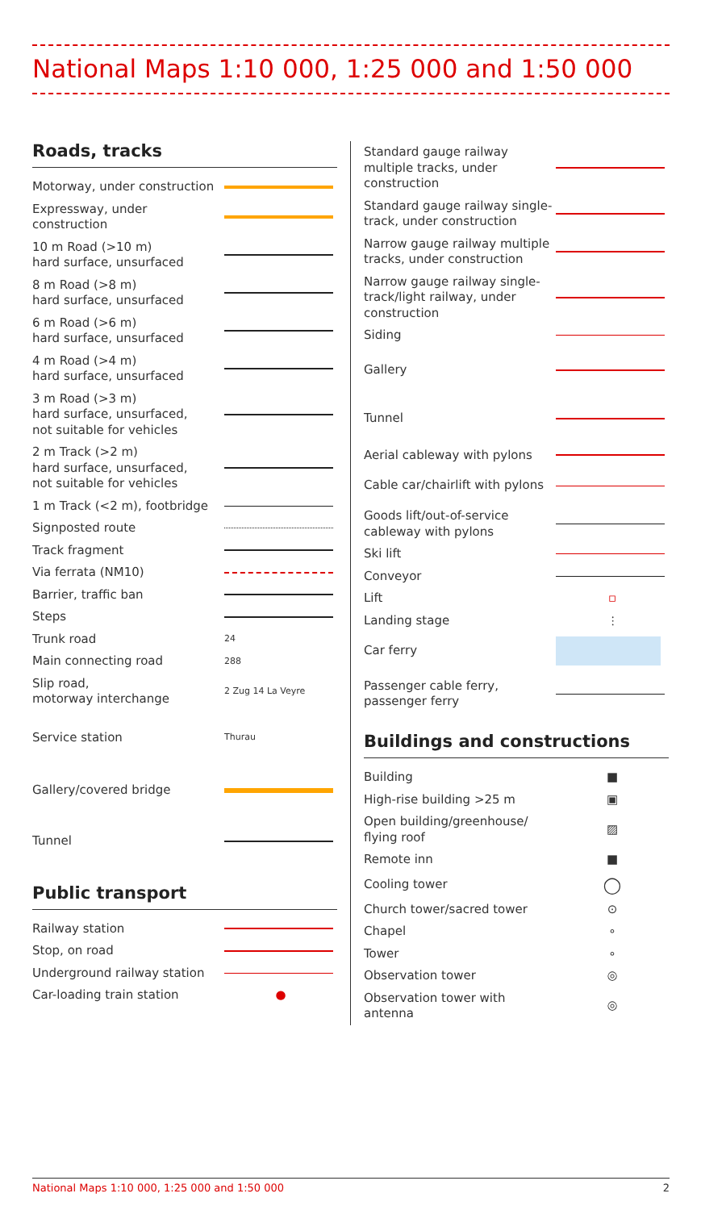National Maps 1:10 000, 1:25 000 and 1:50 000
Roads, tracks
| Motorway, under construction | |
| Expressway, under construction | |
| 10 m Road (>10 m) hard surface, unsurfaced | |
| 8 m Road (>8 m) hard surface, unsurfaced | |
| 6 m Road (>6 m) hard surface, unsurfaced | |
| 4 m Road (>4 m) hard surface, unsurfaced | |
| 3 m Road (>3 m) hard surface, unsurfaced, not suitable for vehicles | |
| 2 m Track (>2 m) hard surface, unsurfaced, not suitable for vehicles | |
| 1 m Track (<2 m), footbridge | |
| Signposted route | |
| Track fragment | |
| Via ferrata (NM10) | |
| Barrier, traffic ban | |
| Steps | |
| Trunk road | 24 |
| Main connecting road | 288 |
| Slip road, motorway interchange | 2 Zug 14 La Veyre |
| Service station | Thurau |
| Gallery/covered bridge | |
| Tunnel | |
Public transport
| Railway station | |
| Stop, on road | |
| Underground railway station | |
| Car-loading train station | ● |
| Standard gauge railway multiple tracks, under construction | |
| Standard gauge railway single-track, under construction | |
| Narrow gauge railway multiple tracks, under construction | |
| Narrow gauge railway single-track/light railway, under construction | |
| Siding | |
| Gallery | |
| Tunnel | |
| Aerial cableway with pylons | |
| Cable car/chairlift with pylons | |
| Goods lift/out-of-service cableway with pylons | |
| Ski lift | |
| Conveyor | |
| Lift | ▫ |
| Landing stage | ⫶ |
| Car ferry | |
| Passenger cable ferry, passenger ferry | |
Buildings and constructions
| Building | ■ |
| High-rise building >25 m | ▣ |
| Open building/greenhouse/ flying roof | ▨ |
| Remote inn | ■ |
| Cooling tower | ◯ |
| Church tower/sacred tower | ⊙ |
| Chapel | ∘ |
| Tower | ∘ |
| Observation tower | ◎ |
| Observation tower with antenna | ◎ |
National Maps 1:10 000, 1:25 000 and 1:50 000 2